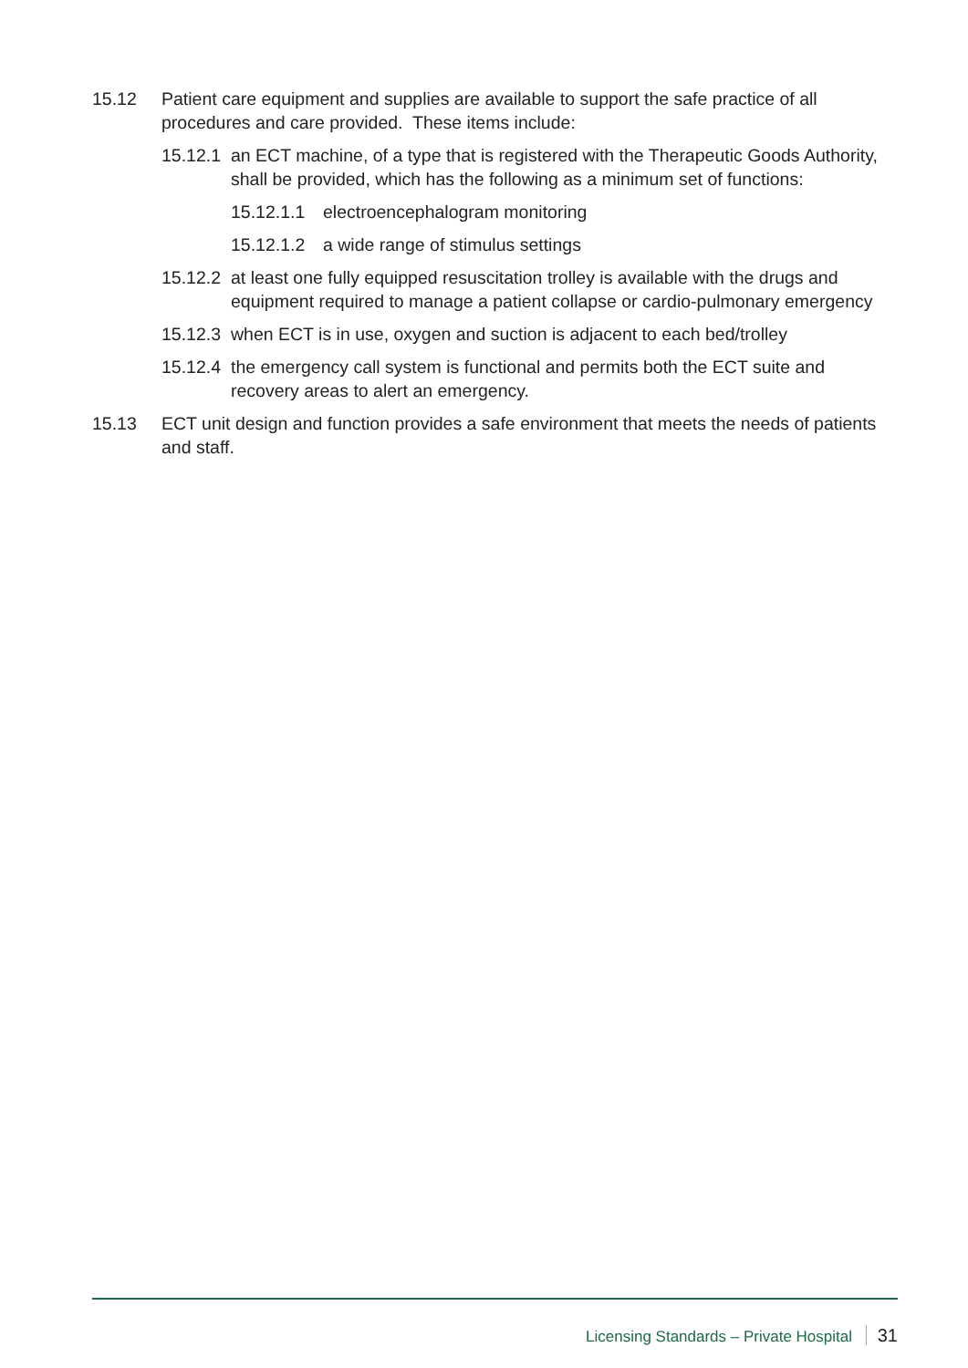15.12 Patient care equipment and supplies are available to support the safe practice of all procedures and care provided. These items include:
15.12.1
an ECT machine, of a type that is registered with the Therapeutic Goods Authority, shall be provided, which has the following as a minimum set of functions:
15.12.1.1
electroencephalogram monitoring
15.12.1.2
a wide range of stimulus settings
15.12.2
at least one fully equipped resuscitation trolley is available with the drugs and equipment required to manage a patient collapse or cardio-pulmonary emergency
15.12.3
when ECT is in use, oxygen and suction is adjacent to each bed/trolley
15.12.4
the emergency call system is functional and permits both the ECT suite and recovery areas to alert an emergency.
15.13 ECT unit design and function provides a safe environment that meets the needs of patients and staff.
Licensing Standards – Private Hospital 31